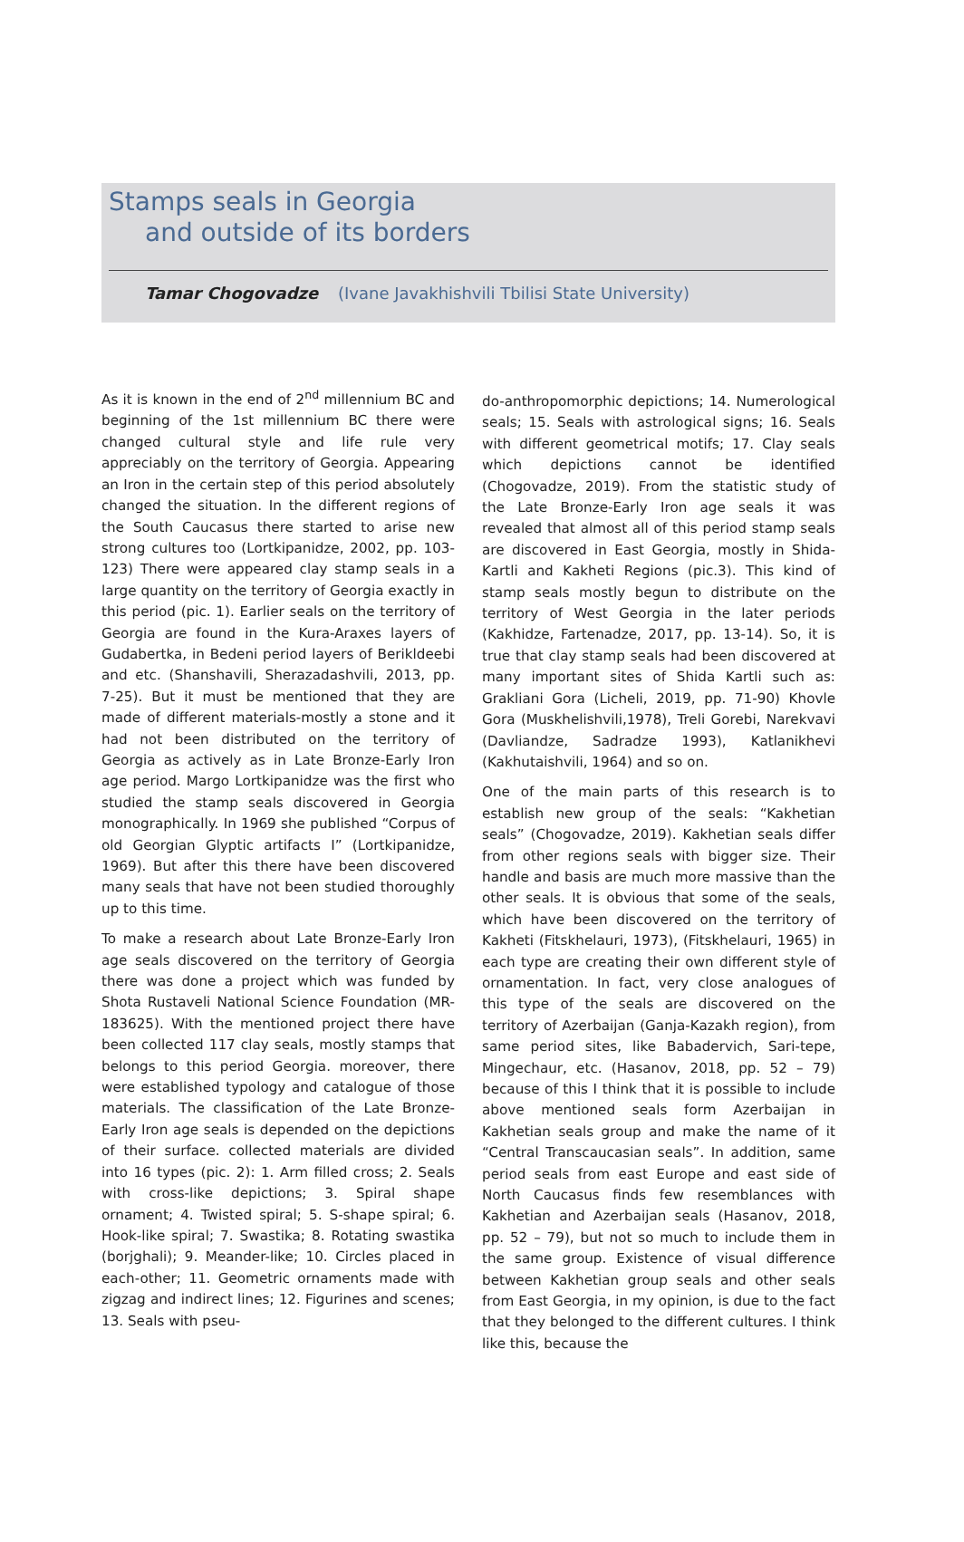Stamps seals in Georgia
and outside of its borders
Tamar Chogovadze (Ivane Javakhishvili Tbilisi State University)
As it is known in the end of 2<sup>nd</sup> millennium BC and beginning of the 1st millennium BC there were changed cultural style and life rule very appreciably on the territory of Georgia. Appearing an Iron in the certain step of this period absolutely changed the situation. In the different regions of the South Caucasus there started to arise new strong cultures too (Lortkipanidze, 2002, pp. 103-123) There were appeared clay stamp seals in a large quantity on the territory of Georgia exactly in this period (pic. 1). Earlier seals on the territory of Georgia are found in the Kura-Araxes layers of Gudabertka, in Bedeni period layers of Berikldeebi and etc. (Shanshavili, Sherazadashvili, 2013, pp. 7-25). But it must be mentioned that they are made of different materials-mostly a stone and it had not been distributed on the territory of Georgia as actively as in Late Bronze-Early Iron age period. Margo Lortkipanidze was the first who studied the stamp seals discovered in Georgia monographically. In 1969 she published “Corpus of old Georgian Glyptic artifacts I” (Lortkipanidze, 1969). But after this there have been discovered many seals that have not been studied thoroughly up to this time.
To make a research about Late Bronze-Early Iron age seals discovered on the territory of Georgia there was done a project which was funded by Shota Rustaveli National Science Foundation (MR-183625). With the mentioned project there have been collected 117 clay seals, mostly stamps that belongs to this period Georgia. moreover, there were established typology and catalogue of those materials. The classification of the Late Bronze-Early Iron age seals is depended on the depictions of their surface. collected materials are divided into 16 types (pic. 2): 1. Arm filled cross; 2. Seals with cross-like depictions; 3. Spiral shape ornament; 4. Twisted spiral; 5. S-shape spiral; 6. Hook-like spiral; 7. Swastika; 8. Rotating swastika (borjghali); 9. Meander-like; 10. Circles placed in each-other; 11. Geometric ornaments made with zigzag and indirect lines; 12. Figurines and scenes; 13. Seals with pseu-
do-anthropomorphic depictions; 14. Numerological seals; 15. Seals with astrological signs; 16. Seals with different geometrical motifs; 17. Clay seals which depictions cannot be identified (Chogovadze, 2019). From the statistic study of the Late Bronze-Early Iron age seals it was revealed that almost all of this period stamp seals are discovered in East Georgia, mostly in Shida-Kartli and Kakheti Regions (pic.3). This kind of stamp seals mostly begun to distribute on the territory of West Georgia in the later periods (Kakhidze, Fartenadze, 2017, pp. 13-14). So, it is true that clay stamp seals had been discovered at many important sites of Shida Kartli such as: Grakliani Gora (Licheli, 2019, pp. 71-90) Khovle Gora (Muskhelishvili,1978), Treli Gorebi, Narekvavi (Davliandze, Sadradze 1993), Katlanikhevi (Kakhutaishvili, 1964) and so on.
One of the main parts of this research is to establish new group of the seals: “Kakhetian seals” (Chogovadze, 2019). Kakhetian seals differ from other regions seals with bigger size. Their handle and basis are much more massive than the other seals. It is obvious that some of the seals, which have been discovered on the territory of Kakheti (Fitskhelauri, 1973), (Fitskhelauri, 1965) in each type are creating their own different style of ornamentation. In fact, very close analogues of this type of the seals are discovered on the territory of Azerbaijan (Ganja-Kazakh region), from same period sites, like Babadervich, Sari-tepe, Mingechaur, etc. (Hasanov, 2018, pp. 52 – 79) because of this I think that it is possible to include above mentioned seals form Azerbaijan in Kakhetian seals group and make the name of it “Central Transcaucasian seals”. In addition, same period seals from east Europe and east side of North Caucasus finds few resemblances with Kakhetian and Azerbaijan seals (Hasanov, 2018, pp. 52 – 79), but not so much to include them in the same group. Existence of visual difference between Kakhetian group seals and other seals from East Georgia, in my opinion, is due to the fact that they belonged to the different cultures. I think like this, because the